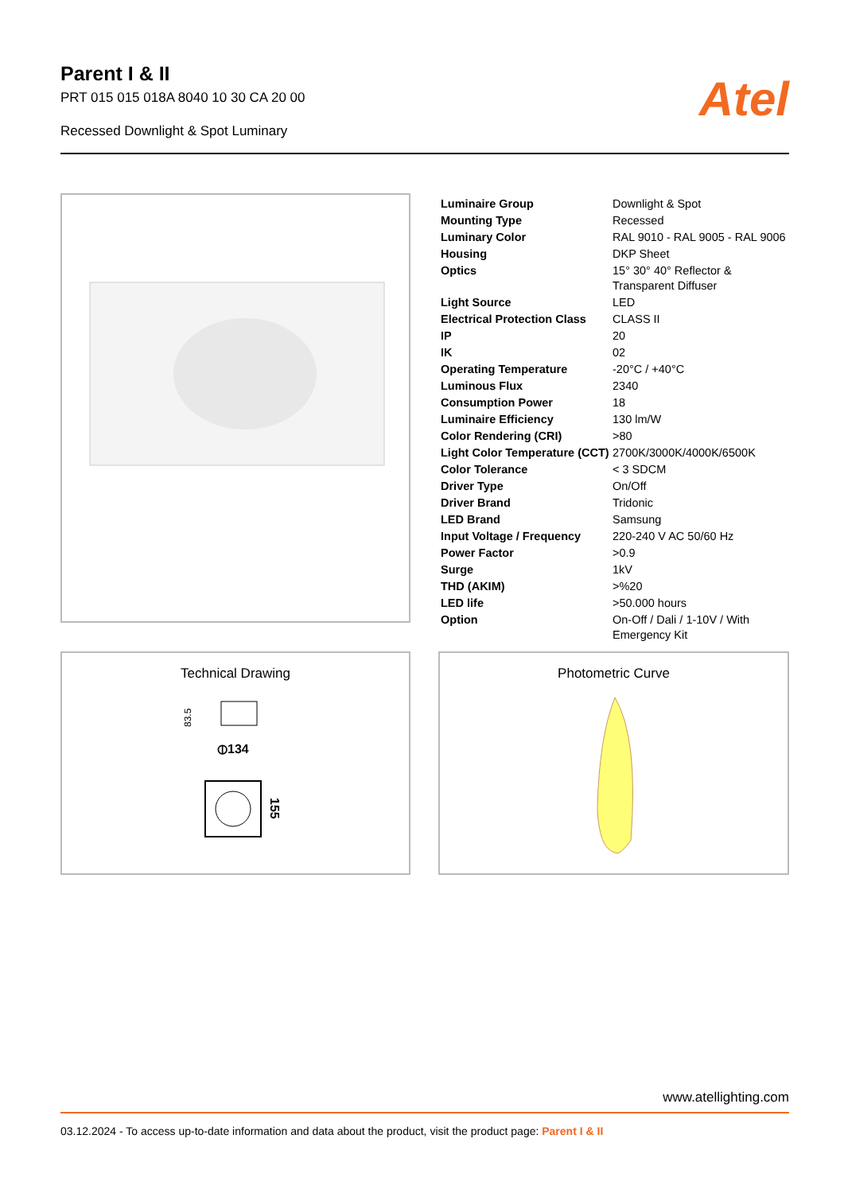Parent I & II
PRT 015 015 018A 8040 10 30 CA 20 00
Recessed Downlight & Spot Luminary
Atel
| Luminaire Group | Downlight & Spot |
| Mounting Type | Recessed |
| Luminary Color | RAL 9010 - RAL 9005 - RAL 9006 |
| Housing | DKP Sheet |
| Optics | 15° 30° 40° Reflector & Transparent Diffuser |
| Light Source | LED |
| Electrical Protection Class | CLASS II |
| IP | 20 |
| IK | 02 |
| Operating Temperature | -20°C / +40°C |
| Luminous Flux | 2340 |
| Consumption Power | 18 |
| Luminaire Efficiency | 130 lm/W |
| Color Rendering (CRI) | >80 |
| Light Color Temperature (CCT) | 2700K/3000K/4000K/6500K |
| Color Tolerance | < 3 SDCM |
| Driver Type | On/Off |
| Driver Brand | Tridonic |
| LED Brand | Samsung |
| Input Voltage / Frequency | 220-240 V AC 50/60 Hz |
| Power Factor | >0.9 |
| Surge | 1kV |
| THD (AKIM) | >%20 |
| LED life | >50.000 hours |
| Option | On-Off / Dali / 1-10V / With Emergency Kit |
Technical Drawing
83.5
⦶134
155
Photometric Curve
www.atellighting.com
03.12.2024 - To access up-to-date information and data about the product, visit the product page: Parent I & II